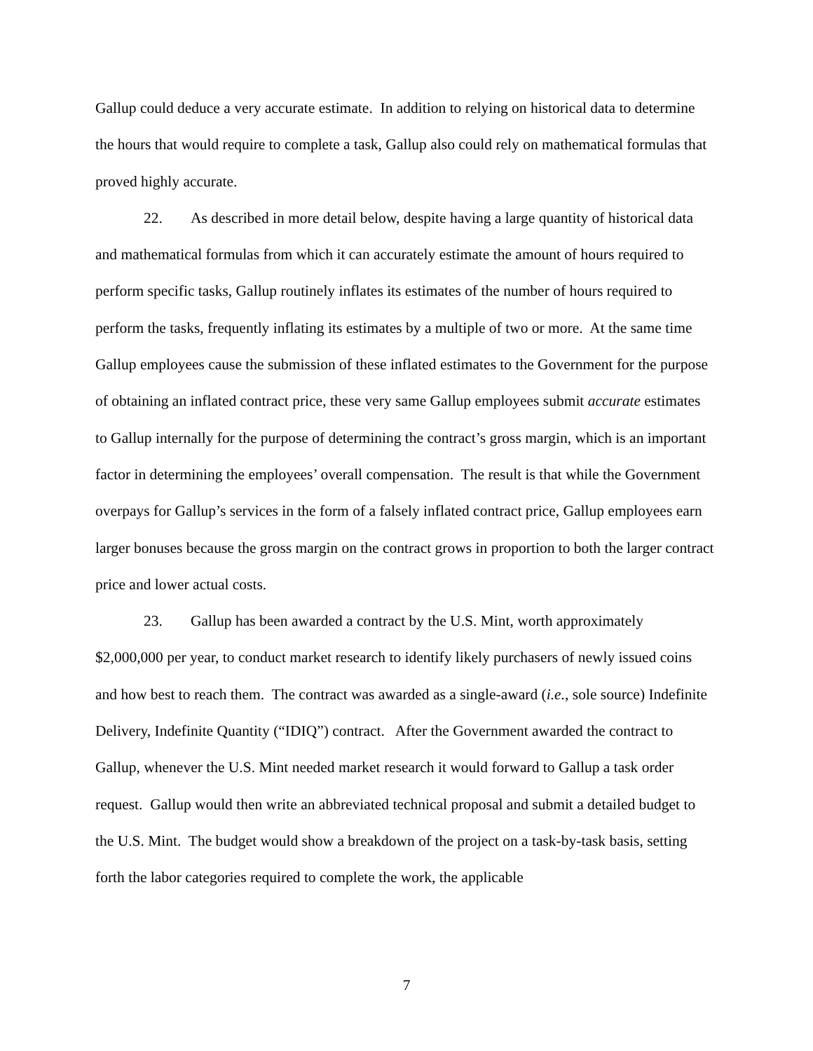Gallup could deduce a very accurate estimate. In addition to relying on historical data to determine the hours that would require to complete a task, Gallup also could rely on mathematical formulas that proved highly accurate.
22. As described in more detail below, despite having a large quantity of historical data and mathematical formulas from which it can accurately estimate the amount of hours required to perform specific tasks, Gallup routinely inflates its estimates of the number of hours required to perform the tasks, frequently inflating its estimates by a multiple of two or more. At the same time Gallup employees cause the submission of these inflated estimates to the Government for the purpose of obtaining an inflated contract price, these very same Gallup employees submit accurate estimates to Gallup internally for the purpose of determining the contract’s gross margin, which is an important factor in determining the employees’ overall compensation. The result is that while the Government overpays for Gallup’s services in the form of a falsely inflated contract price, Gallup employees earn larger bonuses because the gross margin on the contract grows in proportion to both the larger contract price and lower actual costs.
23. Gallup has been awarded a contract by the U.S. Mint, worth approximately $2,000,000 per year, to conduct market research to identify likely purchasers of newly issued coins and how best to reach them. The contract was awarded as a single-award (i.e., sole source) Indefinite Delivery, Indefinite Quantity (“IDIQ”) contract. After the Government awarded the contract to Gallup, whenever the U.S. Mint needed market research it would forward to Gallup a task order request. Gallup would then write an abbreviated technical proposal and submit a detailed budget to the U.S. Mint. The budget would show a breakdown of the project on a task-by-task basis, setting forth the labor categories required to complete the work, the applicable
7